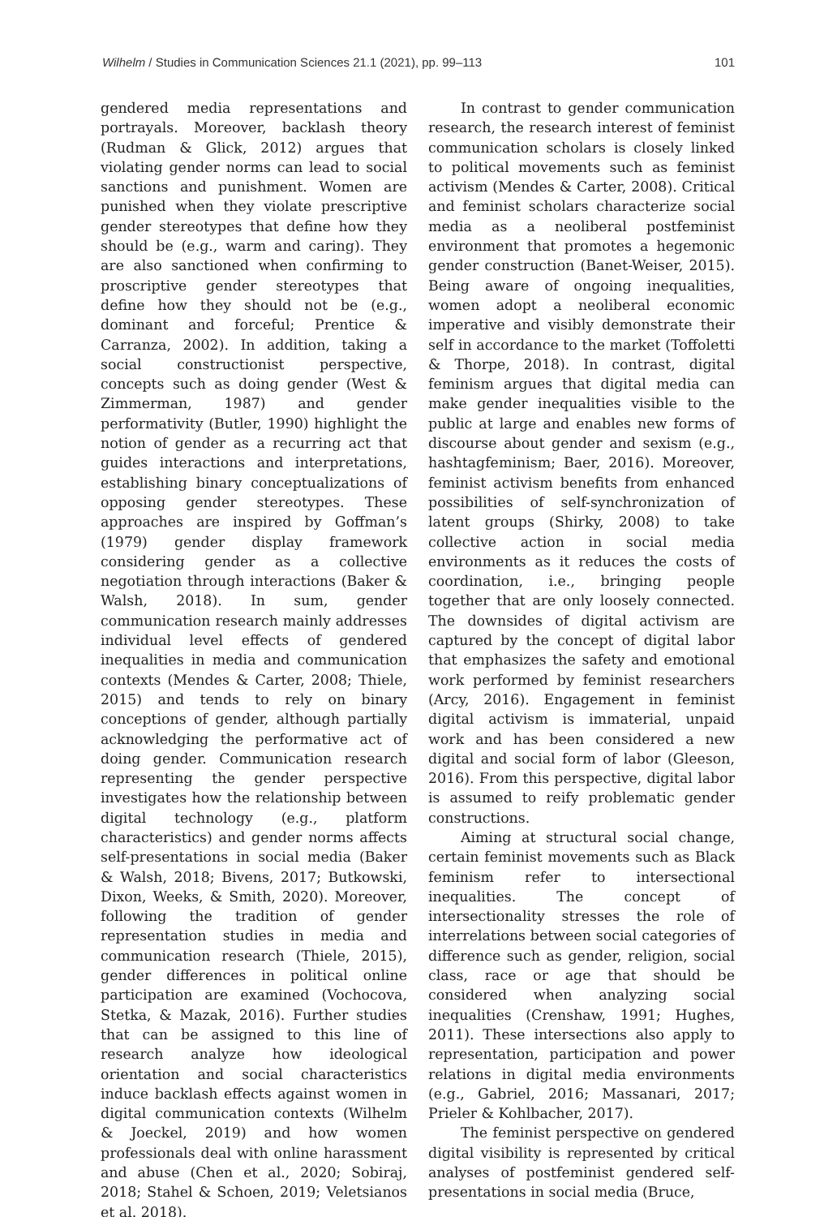Wilhelm / Studies in Communication Sciences 21.1 (2021), pp. 99–113 101
gendered media representations and portrayals. Moreover, backlash theory (Rudman & Glick, 2012) argues that violating gender norms can lead to social sanctions and punishment. Women are punished when they violate prescriptive gender stereotypes that define how they should be (e.g., warm and caring). They are also sanctioned when confirming to proscriptive gender stereotypes that define how they should not be (e.g., dominant and forceful; Prentice & Carranza, 2002). In addition, taking a social constructionist perspective, concepts such as doing gender (West & Zimmerman, 1987) and gender performativity (Butler, 1990) highlight the notion of gender as a recurring act that guides interactions and interpretations, establishing binary conceptualizations of opposing gender stereotypes. These approaches are inspired by Goffman’s (1979) gender display framework considering gender as a collective negotiation through interactions (Baker & Walsh, 2018). In sum, gender communication research mainly addresses individual level effects of gendered inequalities in media and communication contexts (Mendes & Carter, 2008; Thiele, 2015) and tends to rely on binary conceptions of gender, although partially acknowledging the performative act of doing gender. Communication research representing the gender perspective investigates how the relationship between digital technology (e.g., platform characteristics) and gender norms affects self-presentations in social media (Baker & Walsh, 2018; Bivens, 2017; Butkowski, Dixon, Weeks, & Smith, 2020). Moreover, following the tradition of gender representation studies in media and communication research (Thiele, 2015), gender differences in political online participation are examined (Vochocova, Stetka, & Mazak, 2016). Further studies that can be assigned to this line of research analyze how ideological orientation and social characteristics induce backlash effects against women in digital communication contexts (Wilhelm & Joeckel, 2019) and how women professionals deal with online harassment and abuse (Chen et al., 2020; Sobiraj, 2018; Stahel & Schoen, 2019; Veletsianos et al. 2018).
In contrast to gender communication research, the research interest of feminist communication scholars is closely linked to political movements such as feminist activism (Mendes & Carter, 2008). Critical and feminist scholars characterize social media as a neoliberal postfeminist environment that promotes a hegemonic gender construction (Banet-Weiser, 2015). Being aware of ongoing inequalities, women adopt a neoliberal economic imperative and visibly demonstrate their self in accordance to the market (Toffoletti & Thorpe, 2018). In contrast, digital feminism argues that digital media can make gender inequalities visible to the public at large and enables new forms of discourse about gender and sexism (e.g., hashtagfeminism; Baer, 2016). Moreover, feminist activism benefits from enhanced possibilities of self-synchronization of latent groups (Shirky, 2008) to take collective action in social media environments as it reduces the costs of coordination, i.e., bringing people together that are only loosely connected. The downsides of digital activism are captured by the concept of digital labor that emphasizes the safety and emotional work performed by feminist researchers (Arcy, 2016). Engagement in feminist digital activism is immaterial, unpaid work and has been considered a new digital and social form of labor (Gleeson, 2016). From this perspective, digital labor is assumed to reify problematic gender constructions.
Aiming at structural social change, certain feminist movements such as Black feminism refer to intersectional inequalities. The concept of intersectionality stresses the role of interrelations between social categories of difference such as gender, religion, social class, race or age that should be considered when analyzing social inequalities (Crenshaw, 1991; Hughes, 2011). These intersections also apply to representation, participation and power relations in digital media environments (e.g., Gabriel, 2016; Massanari, 2017; Prieler & Kohlbacher, 2017).
The feminist perspective on gendered digital visibility is represented by critical analyses of postfeminist gendered self-presentations in social media (Bruce,